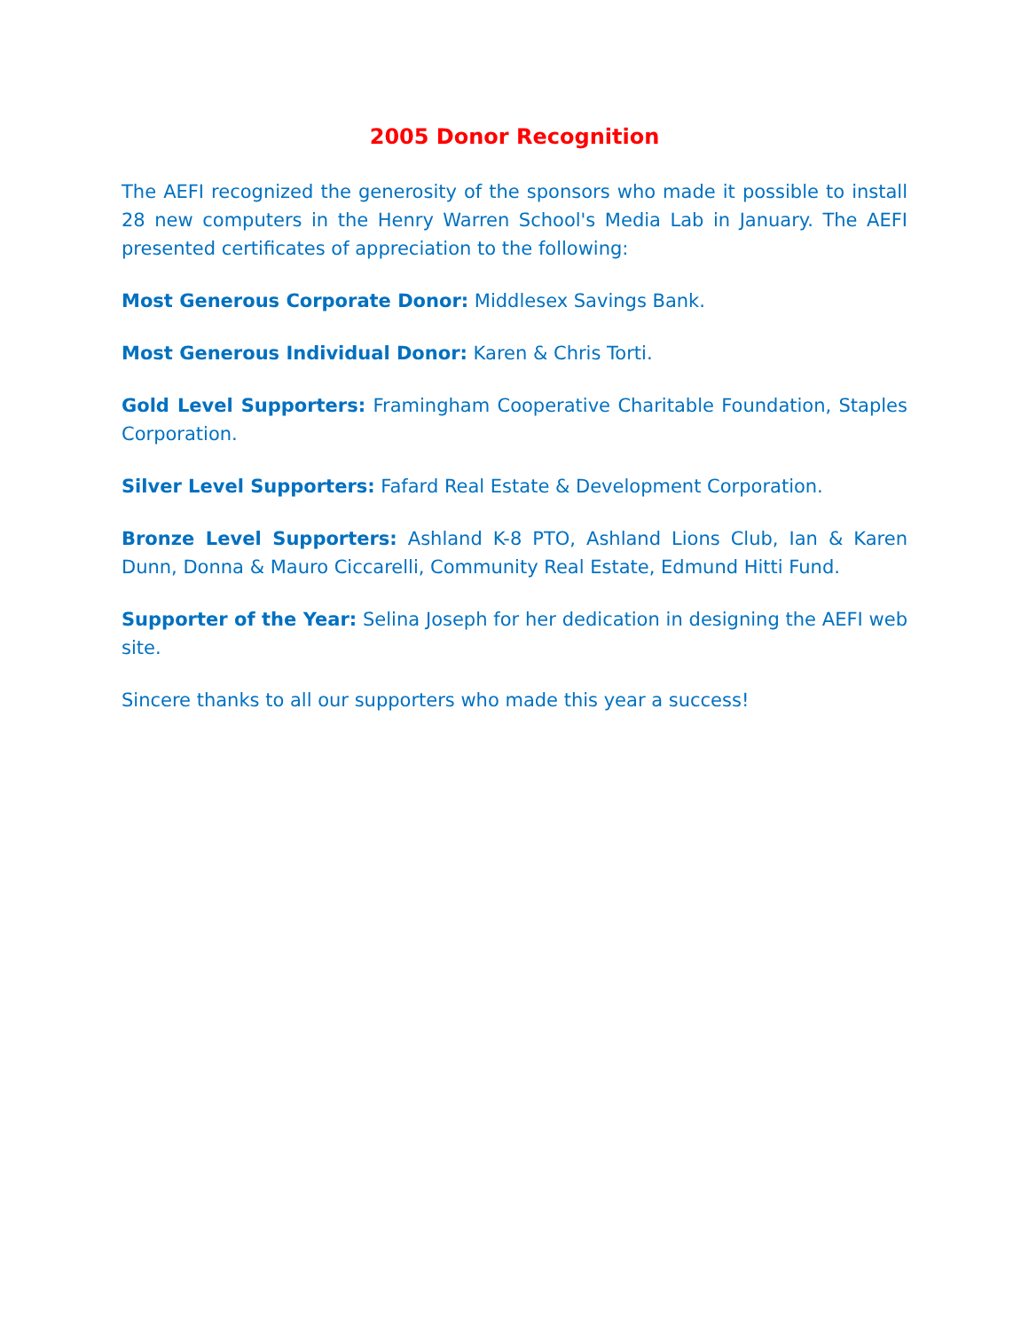2005 Donor Recognition
The AEFI recognized the generosity of the sponsors who made it possible to install 28 new computers in the Henry Warren School's Media Lab in January. The AEFI presented certificates of appreciation to the following:
Most Generous Corporate Donor: Middlesex Savings Bank.
Most Generous Individual Donor: Karen & Chris Torti.
Gold Level Supporters: Framingham Cooperative Charitable Foundation, Staples Corporation.
Silver Level Supporters: Fafard Real Estate & Development Corporation.
Bronze Level Supporters: Ashland K-8 PTO, Ashland Lions Club, Ian & Karen Dunn, Donna & Mauro Ciccarelli, Community Real Estate, Edmund Hitti Fund.
Supporter of the Year: Selina Joseph for her dedication in designing the AEFI web site.
Sincere thanks to all our supporters who made this year a success!